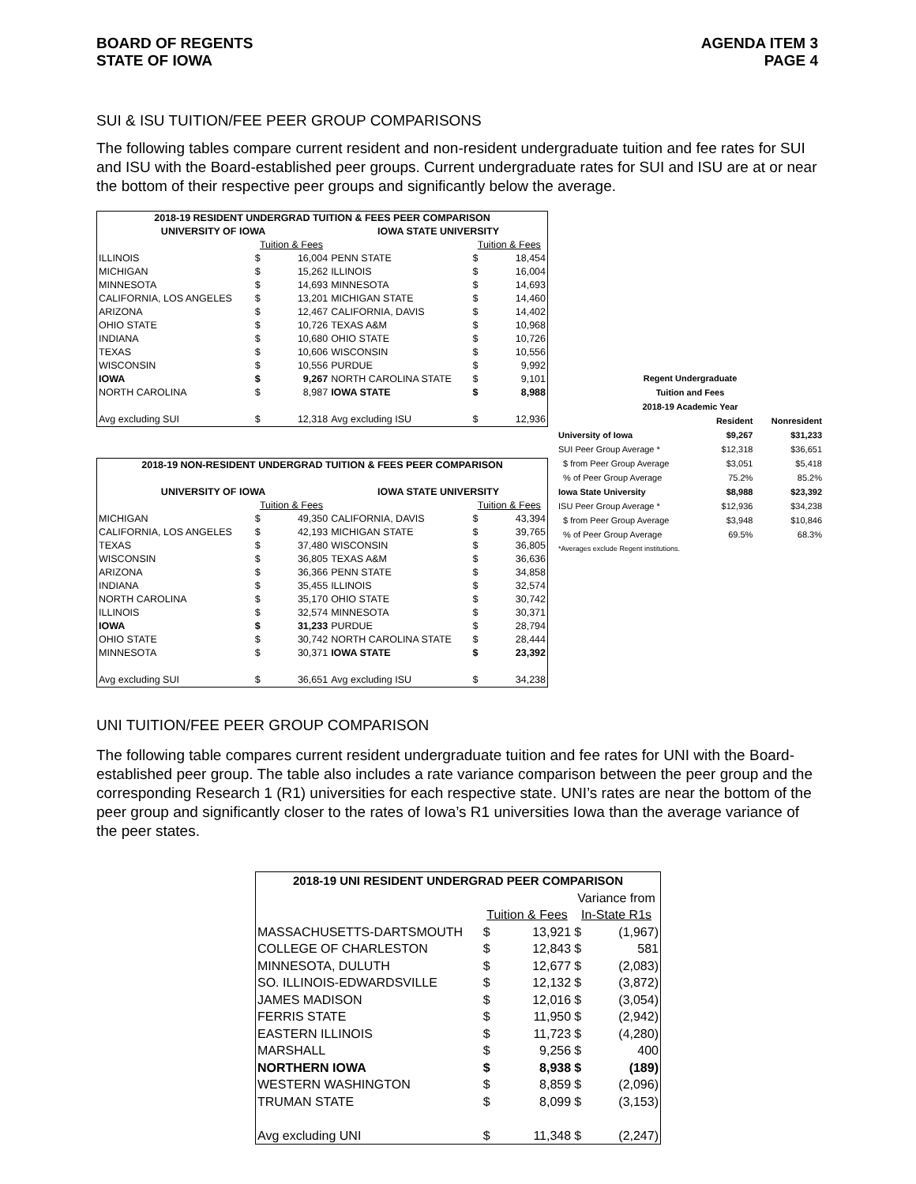BOARD OF REGENTS
STATE OF IOWA
AGENDA ITEM 3
PAGE 4
SUI & ISU TUITION/FEE PEER GROUP COMPARISONS
The following tables compare current resident and non-resident undergraduate tuition and fee rates for SUI and ISU with the Board-established peer groups. Current undergraduate rates for SUI and ISU are at or near the bottom of their respective peer groups and significantly below the average.
| 2018-19 RESIDENT UNDERGRAD TUITION & FEES PEER COMPARISON | | | | | |
| --- | --- | --- | --- | --- | --- |
| UNIVERSITY OF IOWA | | | IOWA STATE UNIVERSITY | | |
| | Tuition & Fees | | | Tuition & Fees | |
| ILLINOIS | $ | 16,004 | PENN STATE | $ | 18,454 |
| MICHIGAN | $ | 15,262 | ILLINOIS | $ | 16,004 |
| MINNESOTA | $ | 14,693 | MINNESOTA | $ | 14,693 |
| CALIFORNIA, LOS ANGELES | $ | 13,201 | MICHIGAN STATE | $ | 14,460 |
| ARIZONA | $ | 12,467 | CALIFORNIA, DAVIS | $ | 14,402 |
| OHIO STATE | $ | 10,726 | TEXAS A&M | $ | 10,968 |
| INDIANA | $ | 10,680 | OHIO STATE | $ | 10,726 |
| TEXAS | $ | 10,606 | WISCONSIN | $ | 10,556 |
| WISCONSIN | $ | 10,556 | PURDUE | $ | 9,992 |
| IOWA | $ | 9,267 | NORTH CAROLINA STATE | $ | 9,101 |
| NORTH CAROLINA | $ | 8,987 | IOWA STATE | $ | 8,988 |
| Avg excluding SUI | $ | 12,318 | Avg excluding ISU | $ | 12,936 |
| 2018-19 NON-RESIDENT UNDERGRAD TUITION & FEES PEER COMPARISON | | | | | |
| --- | --- | --- | --- | --- | --- |
| UNIVERSITY OF IOWA | | | IOWA STATE UNIVERSITY | | |
| | Tuition & Fees | | | Tuition & Fees | |
| MICHIGAN | $ | 49,350 | CALIFORNIA, DAVIS | $ | 43,394 |
| CALIFORNIA, LOS ANGELES | $ | 42,193 | MICHIGAN STATE | $ | 39,765 |
| TEXAS | $ | 37,480 | WISCONSIN | $ | 36,805 |
| WISCONSIN | $ | 36,805 | TEXAS A&M | $ | 36,636 |
| ARIZONA | $ | 36,366 | PENN STATE | $ | 34,858 |
| INDIANA | $ | 35,455 | ILLINOIS | $ | 32,574 |
| NORTH CAROLINA | $ | 35,170 | OHIO STATE | $ | 30,742 |
| ILLINOIS | $ | 32,574 | MINNESOTA | $ | 30,371 |
| IOWA | $ | 31,233 | PURDUE | $ | 28,794 |
| OHIO STATE | $ | 30,742 | NORTH CAROLINA STATE | $ | 28,444 |
| MINNESOTA | $ | 30,371 | IOWA STATE | $ | 23,392 |
| Avg excluding SUI | $ | 36,651 | Avg excluding ISU | $ | 34,238 |
| Regent Undergraduate | | |
| --- | --- | --- |
| Tuition and Fees | | |
| 2018-19 Academic Year | | |
| | Resident | Nonresident |
| University of Iowa | $9,267 | $31,233 |
| SUI Peer Group Average * | $12,318 | $36,651 |
| $ from Peer Group Average | $3,051 | $5,418 |
| % of Peer Group Average | 75.2% | 85.2% |
| Iowa State University | $8,988 | $23,392 |
| ISU Peer Group Average * | $12,936 | $34,238 |
| $ from Peer Group Average | $3,948 | $10,846 |
| % of Peer Group Average | 69.5% | 68.3% |
| *Averages exclude Regent institutions. | | |
UNI TUITION/FEE PEER GROUP COMPARISON
The following table compares current resident undergraduate tuition and fee rates for UNI with the Board-established peer group. The table also includes a rate variance comparison between the peer group and the corresponding Research 1 (R1) universities for each respective state. UNI’s rates are near the bottom of the peer group and significantly closer to the rates of Iowa’s R1 universities Iowa than the average variance of the peer states.
| 2018-19 UNI RESIDENT UNDERGRAD PEER COMPARISON | | | | |
| --- | --- | --- | --- | --- |
| | | | Variance from | |
| | Tuition & Fees | | In-State R1s | |
| MASSACHUSETTS-DARTSMOUTH | $ | 13,921 | $ | (1,967) |
| COLLEGE OF CHARLESTON | $ | 12,843 | $ | 581 |
| MINNESOTA, DULUTH | $ | 12,677 | $ | (2,083) |
| SO. ILLINOIS-EDWARDSVILLE | $ | 12,132 | $ | (3,872) |
| JAMES MADISON | $ | 12,016 | $ | (3,054) |
| FERRIS STATE | $ | 11,950 | $ | (2,942) |
| EASTERN ILLINOIS | $ | 11,723 | $ | (4,280) |
| MARSHALL | $ | 9,256 | $ | 400 |
| NORTHERN IOWA | $ | 8,938 | $ | (189) |
| WESTERN WASHINGTON | $ | 8,859 | $ | (2,096) |
| TRUMAN STATE | $ | 8,099 | $ | (3,153) |
| Avg excluding UNI | $ | 11,348 | $ | (2,247) |